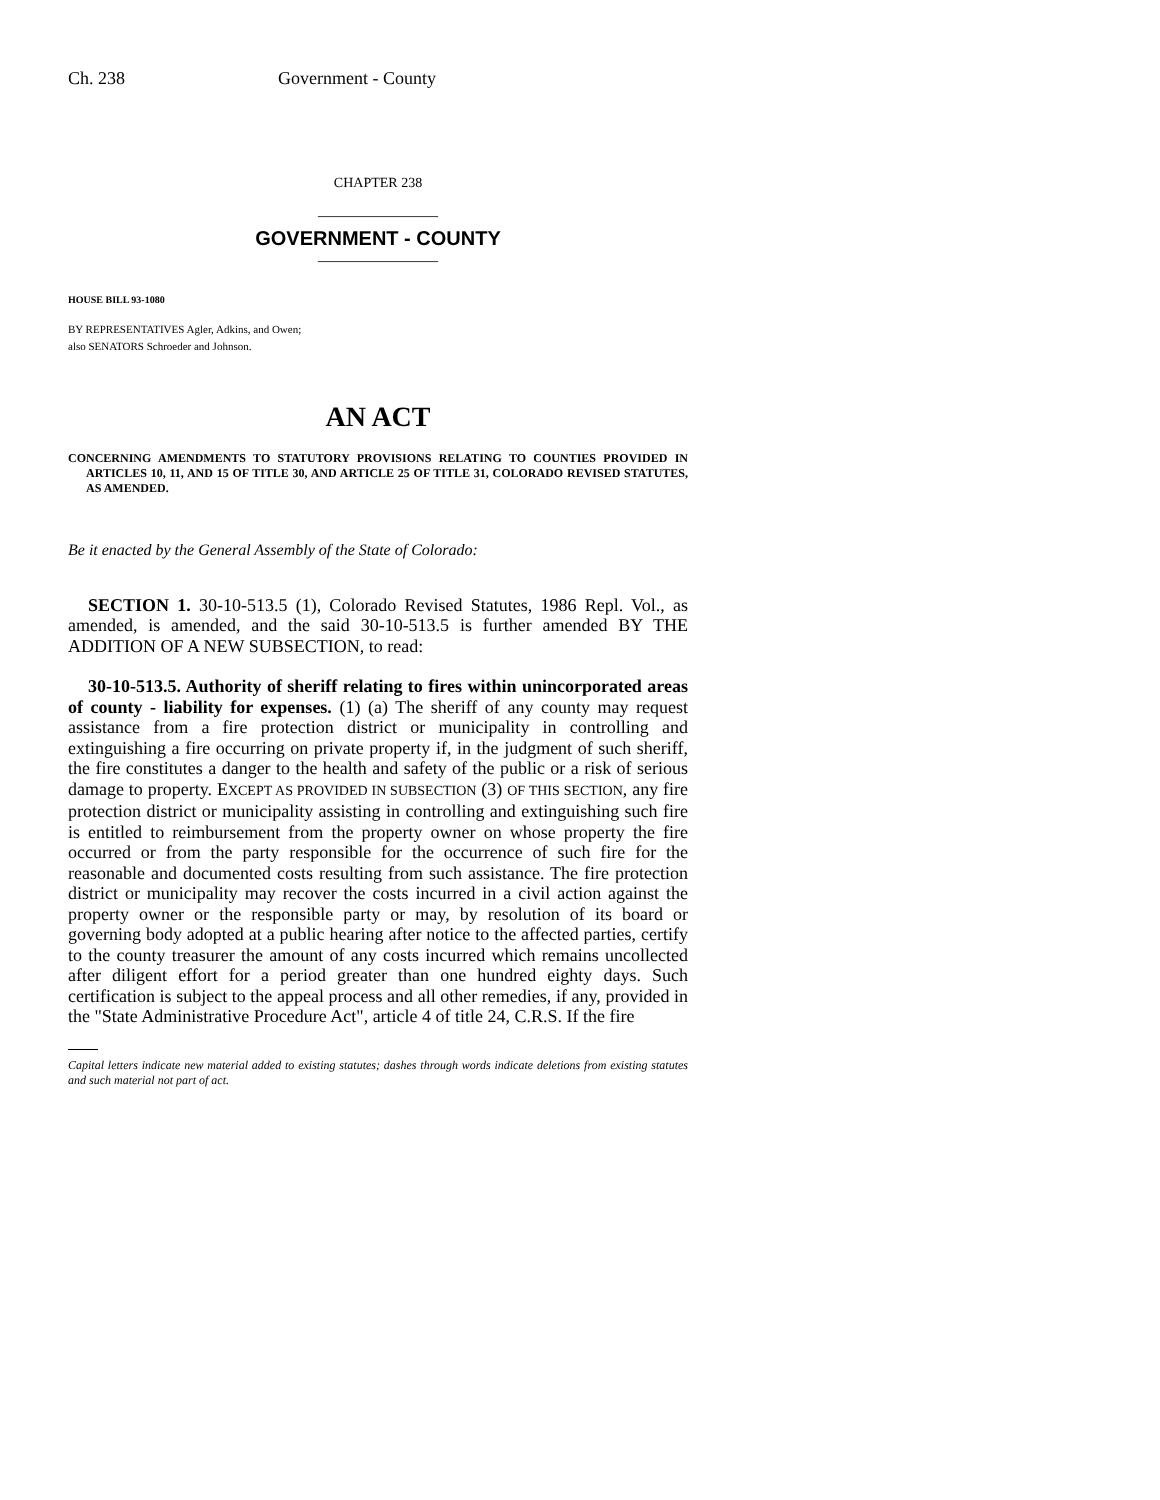Ch. 238 Government - County
CHAPTER 238
_______________
GOVERNMENT - COUNTY
_______________
HOUSE BILL 93-1080
BY REPRESENTATIVES Agler, Adkins, and Owen;
also SENATORS Schroeder and Johnson.
AN ACT
CONCERNING AMENDMENTS TO STATUTORY PROVISIONS RELATING TO COUNTIES PROVIDED IN ARTICLES 10, 11, AND 15 OF TITLE 30, AND ARTICLE 25 OF TITLE 31, COLORADO REVISED STATUTES, AS AMENDED.
Be it enacted by the General Assembly of the State of Colorado:
SECTION 1. 30-10-513.5 (1), Colorado Revised Statutes, 1986 Repl. Vol., as amended, is amended, and the said 30-10-513.5 is further amended BY THE ADDITION OF A NEW SUBSECTION, to read:
30-10-513.5. Authority of sheriff relating to fires within unincorporated areas of county - liability for expenses. (1) (a) The sheriff of any county may request assistance from a fire protection district or municipality in controlling and extinguishing a fire occurring on private property if, in the judgment of such sheriff, the fire constitutes a danger to the health and safety of the public or a risk of serious damage to property. EXCEPT AS PROVIDED IN SUBSECTION (3) OF THIS SECTION, any fire protection district or municipality assisting in controlling and extinguishing such fire is entitled to reimbursement from the property owner on whose property the fire occurred or from the party responsible for the occurrence of such fire for the reasonable and documented costs resulting from such assistance. The fire protection district or municipality may recover the costs incurred in a civil action against the property owner or the responsible party or may, by resolution of its board or governing body adopted at a public hearing after notice to the affected parties, certify to the county treasurer the amount of any costs incurred which remains uncollected after diligent effort for a period greater than one hundred eighty days. Such certification is subject to the appeal process and all other remedies, if any, provided in the "State Administrative Procedure Act", article 4 of title 24, C.R.S. If the fire
Capital letters indicate new material added to existing statutes; dashes through words indicate deletions from existing statutes and such material not part of act.